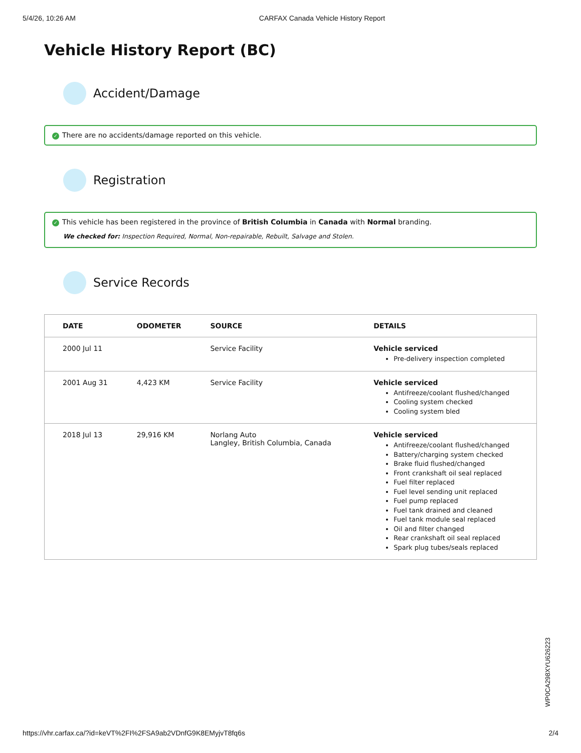5/4/26, 10:26 AM CARFAX Canada Vehicle History Report
Vehicle History Report (BC)
Accident/Damage
✓ There are no accidents/damage reported on this vehicle.
Registration
✓ This vehicle has been registered in the province of British Columbia in Canada with Normal branding.
We checked for: Inspection Required, Normal, Non-repairable, Rebuilt, Salvage and Stolen.
Service Records
| DATE | ODOMETER | SOURCE | DETAILS |
| --- | --- | --- | --- |
| 2000 Jul 11 | | Service Facility | Vehicle serviced Pre-delivery inspection completed |
| 2001 Aug 31 | 4,423 KM | Service Facility | Vehicle serviced Antifreeze/coolant flushed/changed Cooling system checked Cooling system bled |
| 2018 Jul 13 | 29,916 KM | Norlang Auto Langley, British Columbia, Canada | Vehicle serviced Antifreeze/coolant flushed/changed Battery/charging system checked Brake fluid flushed/changed Front crankshaft oil seal replaced Fuel filter replaced Fuel level sending unit replaced Fuel pump replaced Fuel tank drained and cleaned Fuel tank module seal replaced Oil and filter changed Rear crankshaft oil seal replaced Spark plug tubes/seals replaced |
WP0CA298XYU626223
https://vhr.carfax.ca/?id=keVT%2FI%2FSA9ab2VDnfG9K8EMyjvT8fq6s 2/4